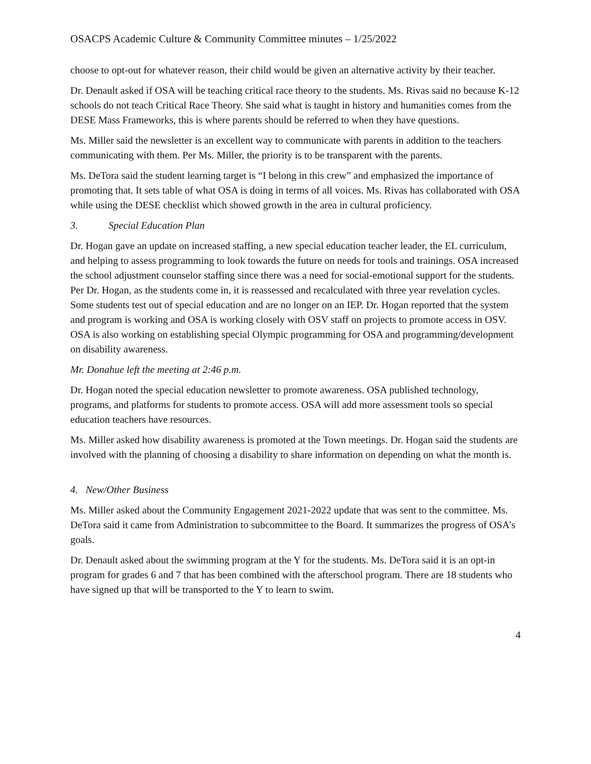OSACPS Academic Culture & Community Committee minutes – 1/25/2022
choose to opt-out for whatever reason, their child would be given an alternative activity by their teacher.
Dr. Denault asked if OSA will be teaching critical race theory to the students. Ms. Rivas said no because K-12 schools do not teach Critical Race Theory. She said what is taught in history and humanities comes from the DESE Mass Frameworks, this is where parents should be referred to when they have questions.
Ms. Miller said the newsletter is an excellent way to communicate with parents in addition to the teachers communicating with them. Per Ms. Miller, the priority is to be transparent with the parents.
Ms. DeTora said the student learning target is “I belong in this crew” and emphasized the importance of promoting that. It sets table of what OSA is doing in terms of all voices. Ms. Rivas has collaborated with OSA while using the DESE checklist which showed growth in the area in cultural proficiency.
3. Special Education Plan
Dr. Hogan gave an update on increased staffing, a new special education teacher leader, the EL curriculum, and helping to assess programming to look towards the future on needs for tools and trainings. OSA increased the school adjustment counselor staffing since there was a need for social-emotional support for the students. Per Dr. Hogan, as the students come in, it is reassessed and recalculated with three year revelation cycles. Some students test out of special education and are no longer on an IEP. Dr. Hogan reported that the system and program is working and OSA is working closely with OSV staff on projects to promote access in OSV. OSA is also working on establishing special Olympic programming for OSA and programming/development on disability awareness.
Mr. Donahue left the meeting at 2:46 p.m.
Dr. Hogan noted the special education newsletter to promote awareness. OSA published technology, programs, and platforms for students to promote access. OSA will add more assessment tools so special education teachers have resources.
Ms. Miller asked how disability awareness is promoted at the Town meetings. Dr. Hogan said the students are involved with the planning of choosing a disability to share information on depending on what the month is.
4. New/Other Business
Ms. Miller asked about the Community Engagement 2021-2022 update that was sent to the committee. Ms. DeTora said it came from Administration to subcommittee to the Board. It summarizes the progress of OSA’s goals.
Dr. Denault asked about the swimming program at the Y for the students. Ms. DeTora said it is an opt-in program for grades 6 and 7 that has been combined with the afterschool program. There are 18 students who have signed up that will be transported to the Y to learn to swim.
4